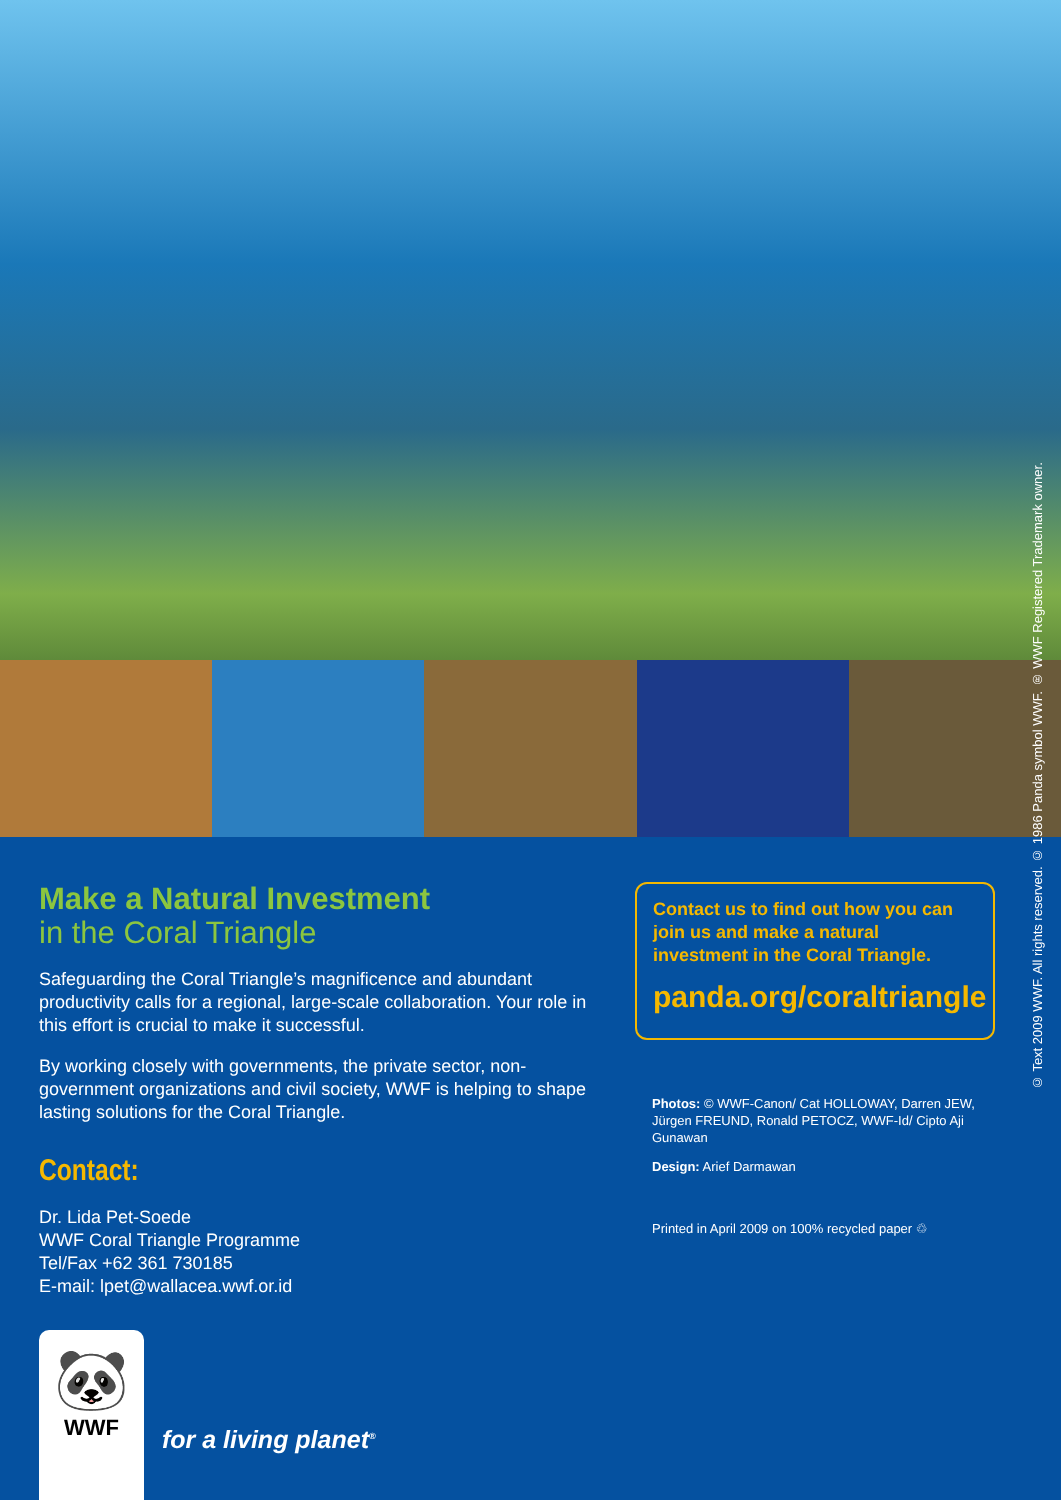Make a Natural Investment
in the Coral Triangle
Safeguarding the Coral Triangle’s magnificence and abundant productivity calls for a regional, large-scale collaboration. Your role in this effort is crucial to make it successful.
By working closely with governments, the private sector, non-government organizations and civil society, WWF is helping to shape lasting solutions for the Coral Triangle.
Contact:
Dr. Lida Pet-Soede
WWF Coral Triangle Programme
Tel/Fax +62 361 730185
E-mail: lpet@wallacea.wwf.or.id
Contact us to find out how you can join us and make a natural investment in the Coral Triangle.
panda.org/coraltriangle
Photos: © WWF-Canon/ Cat HOLLOWAY, Darren JEW, Jürgen FREUND, Ronald PETOCZ, WWF-Id/ Cipto Aji Gunawan
Design: Arief Darmawan
Printed in April 2009 on 100% recycled paper ♲
© Text 2009 WWF. All rights reserved. © 1986 Panda symbol WWF. ® WWF Registered Trademark owner.
🐼
WWF
for a living planet<sup>®</sup>